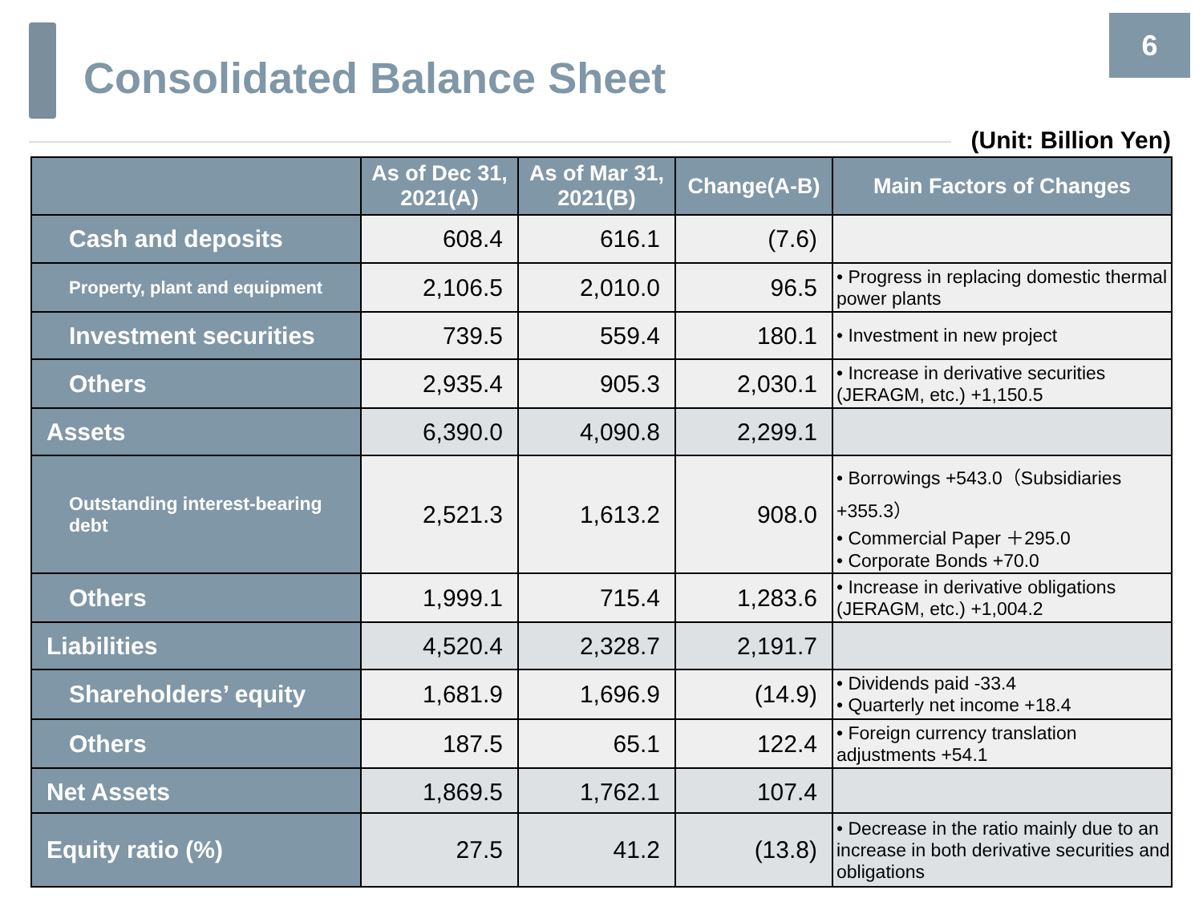Consolidated Balance Sheet
6
(Unit: Billion Yen)
| | As of Dec 31, 2021(A) | As of Mar 31, 2021(B) | Change(A-B) | Main Factors of Changes |
| --- | --- | --- | --- | --- |
| Cash and deposits | 608.4 | 616.1 | (7.6) | |
| Property, plant and equipment | 2,106.5 | 2,010.0 | 96.5 | • Progress in replacing domestic thermal power plants |
| Investment securities | 739.5 | 559.4 | 180.1 | • Investment in new project |
| Others | 2,935.4 | 905.3 | 2,030.1 | • Increase in derivative securities (JERAGM, etc.) +1,150.5 |
| Assets | 6,390.0 | 4,090.8 | 2,299.1 | |
| Outstanding interest-bearing debt | 2,521.3 | 1,613.2 | 908.0 | • Borrowings +543.0（Subsidiaries +355.3） • Commercial Paper ＋295.0 • Corporate Bonds +70.0 |
| Others | 1,999.1 | 715.4 | 1,283.6 | • Increase in derivative obligations (JERAGM, etc.) +1,004.2 |
| Liabilities | 4,520.4 | 2,328.7 | 2,191.7 | |
| Shareholders’ equity | 1,681.9 | 1,696.9 | (14.9) | • Dividends paid -33.4 • Quarterly net income +18.4 |
| Others | 187.5 | 65.1 | 122.4 | • Foreign currency translation adjustments +54.1 |
| Net Assets | 1,869.5 | 1,762.1 | 107.4 | |
| Equity ratio (%) | 27.5 | 41.2 | (13.8) | • Decrease in the ratio mainly due to an increase in both derivative securities and obligations |